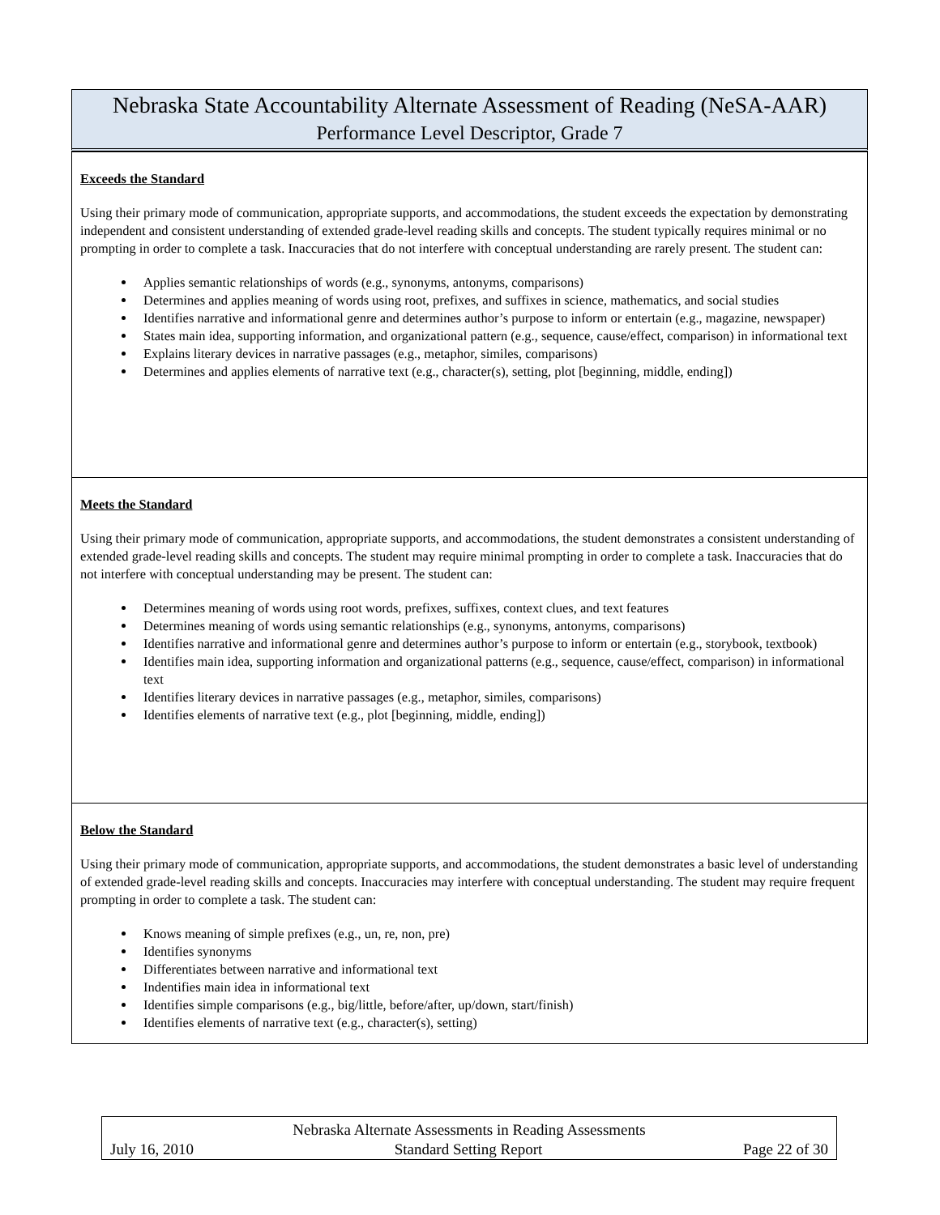Nebraska State Accountability Alternate Assessment of Reading (NeSA-AAR)
Performance Level Descriptor, Grade 7
| Exceeds the Standard Using their primary mode of communication, appropriate supports, and accommodations, the student exceeds the expectation by demonstrating independent and consistent understanding of extended grade-level reading skills and concepts. The student typically requires minimal or no prompting in order to complete a task. Inaccuracies that do not interfere with conceptual understanding are rarely present. The student can: Applies semantic relationships of words (e.g., synonyms, antonyms, comparisons) Determines and applies meaning of words using root, prefixes, and suffixes in science, mathematics, and social studies Identifies narrative and informational genre and determines author’s purpose to inform or entertain (e.g., magazine, newspaper) States main idea, supporting information, and organizational pattern (e.g., sequence, cause/effect, comparison) in informational text Explains literary devices in narrative passages (e.g., metaphor, similes, comparisons) Determines and applies elements of narrative text (e.g., character(s), setting, plot [beginning, middle, ending]) |
| Meets the Standard Using their primary mode of communication, appropriate supports, and accommodations, the student demonstrates a consistent understanding of extended grade-level reading skills and concepts. The student may require minimal prompting in order to complete a task. Inaccuracies that do not interfere with conceptual understanding may be present. The student can: Determines meaning of words using root words, prefixes, suffixes, context clues, and text features Determines meaning of words using semantic relationships (e.g., synonyms, antonyms, comparisons) Identifies narrative and informational genre and determines author’s purpose to inform or entertain (e.g., storybook, textbook) Identifies main idea, supporting information and organizational patterns (e.g., sequence, cause/effect, comparison) in informational text Identifies literary devices in narrative passages (e.g., metaphor, similes, comparisons) Identifies elements of narrative text (e.g., plot [beginning, middle, ending]) |
| Below the Standard Using their primary mode of communication, appropriate supports, and accommodations, the student demonstrates a basic level of understanding of extended grade-level reading skills and concepts. Inaccuracies may interfere with conceptual understanding. The student may require frequent prompting in order to complete a task. The student can: Knows meaning of simple prefixes (e.g., un, re, non, pre) Identifies synonyms Differentiates between narrative and informational text Indentifies main idea in informational text Identifies simple comparisons (e.g., big/little, before/after, up/down, start/finish) Identifies elements of narrative text (e.g., character(s), setting) |
Nebraska Alternate Assessments in Reading Assessments
July 16, 2010 Standard Setting Report Page 22 of 30